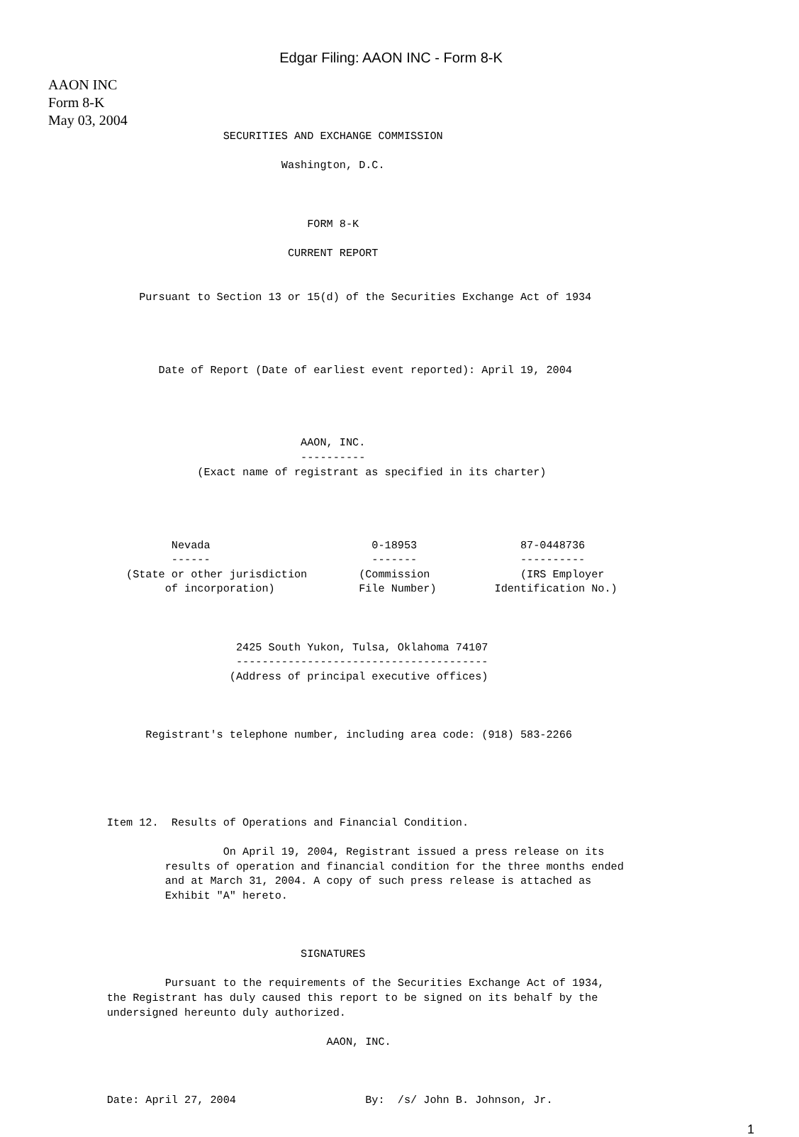Edgar Filing: AAON INC - Form 8-K
AAON INC
Form 8-K
May 03, 2004
                        SECURITIES AND EXCHANGE COMMISSION

                                 Washington, D.C.



                                     FORM 8-K

                                  CURRENT REPORT


           Pursuant to Section 13 or 15(d) of the Securities Exchange Act of 1934




              Date of Report (Date of earliest event reported): April 19, 2004




                                    AAON, INC.
                                    ----------
                    (Exact name of registrant as specified in its charter)




                Nevada                         0-18953                87-0448736
                ------                         -------                ----------
         (State or other jurisdiction        (Commission              (IRS Employer
               of incorporation)             File Number)         Identification No.)



                          2425 South Yukon, Tulsa, Oklahoma 74107
                          ---------------------------------------
                         (Address of principal executive offices)



            Registrant's telephone number, including area code: (918) 583-2266





      Item 12.  Results of Operations and Financial Condition.

                        On April 19, 2004, Registrant issued a press release on its
               results of operation and financial condition for the three months ended
               and at March 31, 2004. A copy of such press release is attached as
               Exhibit "A" hereto.



                                    SIGNATURES

               Pursuant to the requirements of the Securities Exchange Act of 1934,
      the Registrant has duly caused this report to be signed on its behalf by the
      undersigned hereunto duly authorized.

                                        AAON, INC.



      Date: April 27, 2004                    By:  /s/ John B. Johnson, Jr.
1